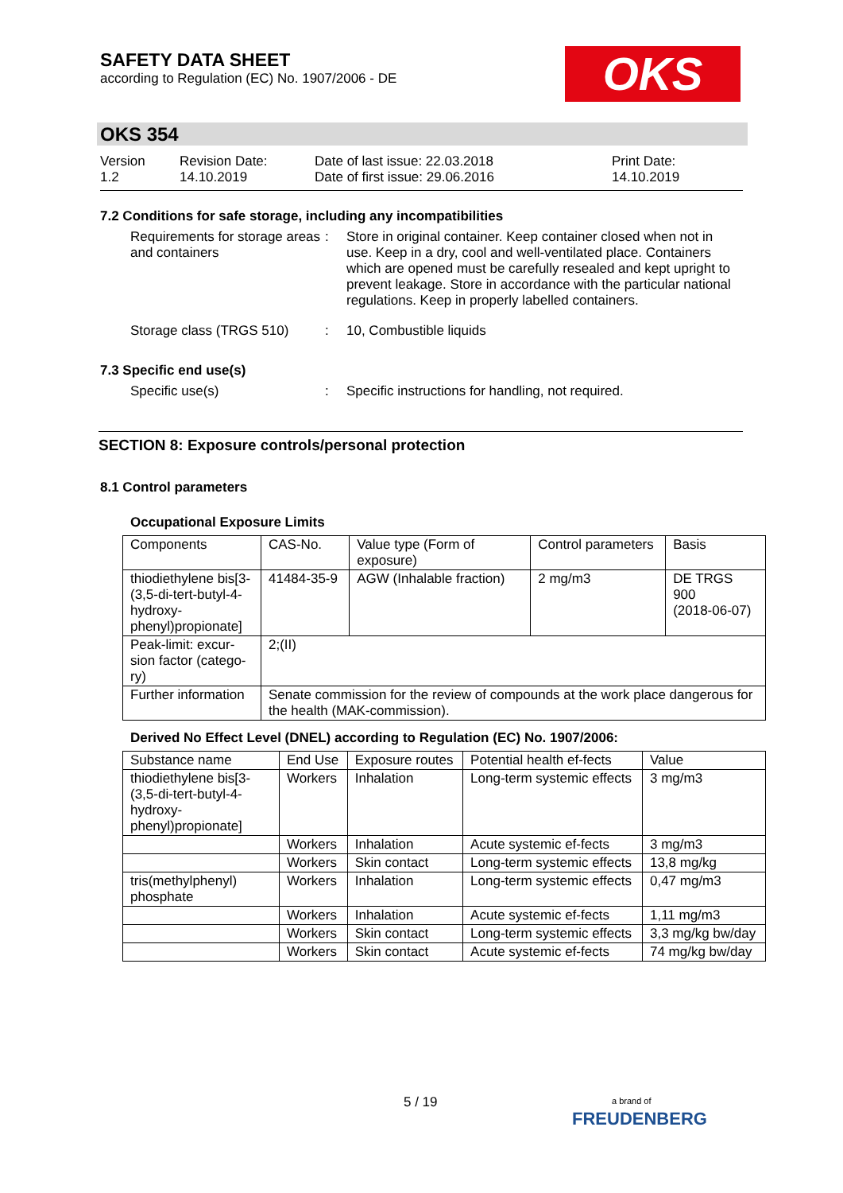SAFETY DATA SHEET
according to Regulation (EC) No. 1907/2006 - DE
OKS
OKS 354
Version
1.2
Revision Date:
14.10.2019
Date of last issue: 22.03.2018
Date of first issue: 29.06.2016
Print Date:
14.10.2019
7.2 Conditions for safe storage, including any incompatibilities
Requirements for storage areas and containers
: Store in original container. Keep container closed when not in use. Keep in a dry, cool and well-ventilated place. Containers which are opened must be carefully resealed and kept upright to prevent leakage. Store in accordance with the particular national regulations. Keep in properly labelled containers.
Storage class (TRGS 510) : 10, Combustible liquids
7.3 Specific end use(s)
Specific use(s) : Specific instructions for handling, not required.
SECTION 8: Exposure controls/personal protection
8.1 Control parameters
Occupational Exposure Limits
| Components | CAS-No. | Value type (Form of exposure) | Control parameters | Basis |
| --- | --- | --- | --- | --- |
| thiodiethylene bis[3-(3,5-di-tert-butyl-4-hydroxy-phenyl)propionate] | 41484-35-9 | AGW (Inhalable fraction) | 2 mg/m3 | DE TRGS 900 (2018-06-07) |
| Peak-limit: excur-sion factor (catego-ry) | 2;(II) | | | |
| Further information | Senate commission for the review of compounds at the work place dangerous for the health (MAK-commission). | | | |
Derived No Effect Level (DNEL) according to Regulation (EC) No. 1907/2006:
| Substance name | End Use | Exposure routes | Potential health ef-fects | Value |
| --- | --- | --- | --- | --- |
| thiodiethylene bis[3-(3,5-di-tert-butyl-4-hydroxy-phenyl)propionate] | Workers | Inhalation | Long-term systemic effects | 3 mg/m3 |
| | Workers | Inhalation | Acute systemic ef-fects | 3 mg/m3 |
| | Workers | Skin contact | Long-term systemic effects | 13,8 mg/kg |
| tris(methylphenyl) phosphate | Workers | Inhalation | Long-term systemic effects | 0,47 mg/m3 |
| | Workers | Inhalation | Acute systemic ef-fects | 1,11 mg/m3 |
| | Workers | Skin contact | Long-term systemic effects | 3,3 mg/kg bw/day |
| | Workers | Skin contact | Acute systemic ef-fects | 74 mg/kg bw/day |
5 / 19
a brand of
FREUDENBERG